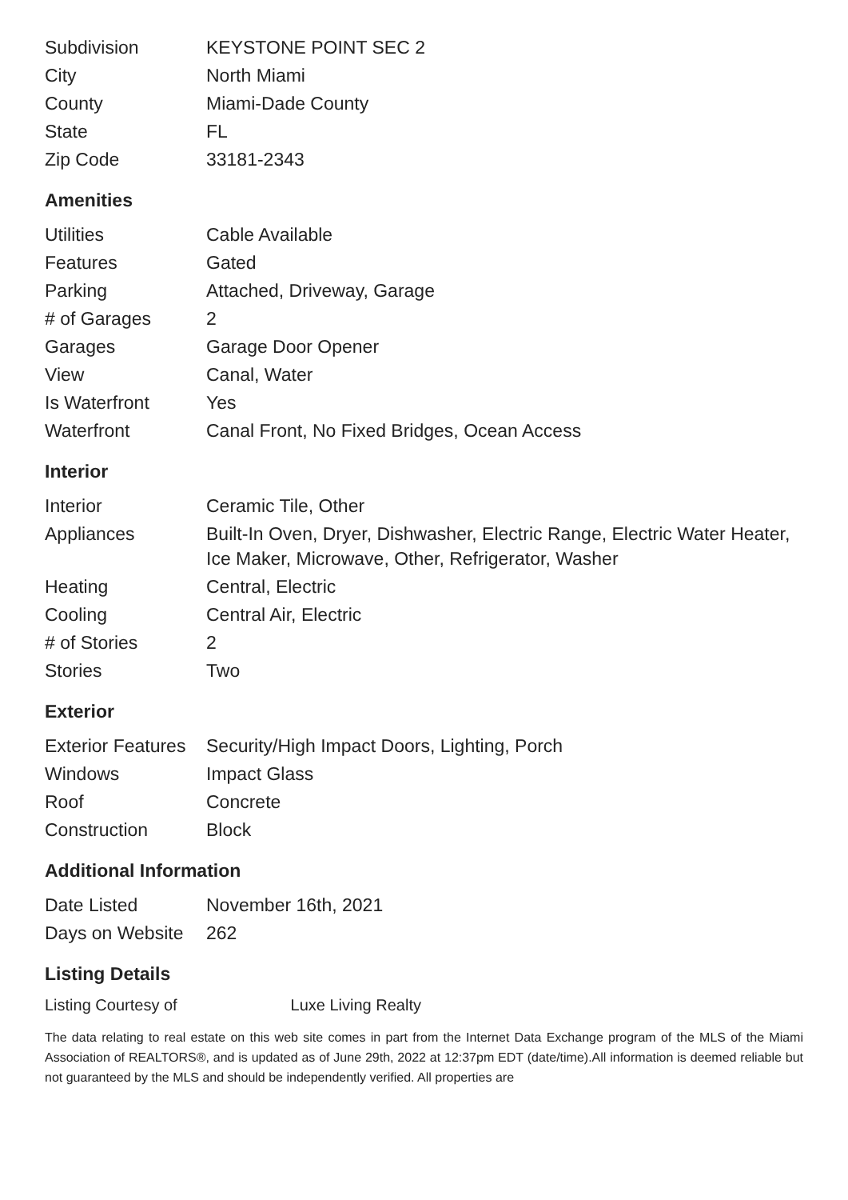| Subdivision | KEYSTONE POINT SEC 2 |
| City | North Miami |
| County | Miami-Dade County |
| State | FL |
| Zip Code | 33181-2343 |
Amenities
| Utilities | Cable Available |
| Features | Gated |
| Parking | Attached, Driveway, Garage |
| # of Garages | 2 |
| Garages | Garage Door Opener |
| View | Canal, Water |
| Is Waterfront | Yes |
| Waterfront | Canal Front, No Fixed Bridges, Ocean Access |
Interior
| Interior | Ceramic Tile, Other |
| Appliances | Built-In Oven, Dryer, Dishwasher, Electric Range, Electric Water Heater, Ice Maker, Microwave, Other, Refrigerator, Washer |
| Heating | Central, Electric |
| Cooling | Central Air, Electric |
| # of Stories | 2 |
| Stories | Two |
Exterior
| Exterior Features | Security/High Impact Doors, Lighting, Porch |
| Windows | Impact Glass |
| Roof | Concrete |
| Construction | Block |
Additional Information
| Date Listed | November 16th, 2021 |
| Days on Website | 262 |
Listing Details
Listing Courtesy of Luxe Living Realty
The data relating to real estate on this web site comes in part from the Internet Data Exchange program of the MLS of the Miami Association of REALTORS®, and is updated as of June 29th, 2022 at 12:37pm EDT (date/time).All information is deemed reliable but not guaranteed by the MLS and should be independently verified. All properties are